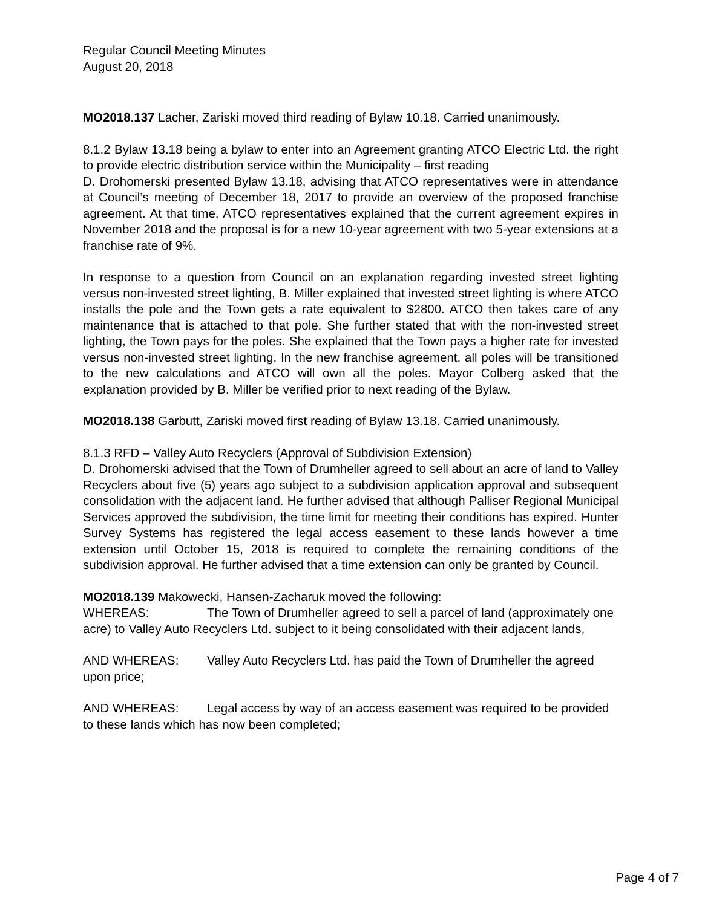Regular Council Meeting Minutes
August 20, 2018
MO2018.137 Lacher, Zariski moved third reading of Bylaw 10.18. Carried unanimously.
8.1.2 Bylaw 13.18 being a bylaw to enter into an Agreement granting ATCO Electric Ltd. the right to provide electric distribution service within the Municipality – first reading
D. Drohomerski presented Bylaw 13.18, advising that ATCO representatives were in attendance at Council’s meeting of December 18, 2017 to provide an overview of the proposed franchise agreement. At that time, ATCO representatives explained that the current agreement expires in November 2018 and the proposal is for a new 10-year agreement with two 5-year extensions at a franchise rate of 9%.
In response to a question from Council on an explanation regarding invested street lighting versus non-invested street lighting, B. Miller explained that invested street lighting is where ATCO installs the pole and the Town gets a rate equivalent to $2800. ATCO then takes care of any maintenance that is attached to that pole. She further stated that with the non-invested street lighting, the Town pays for the poles. She explained that the Town pays a higher rate for invested versus non-invested street lighting. In the new franchise agreement, all poles will be transitioned to the new calculations and ATCO will own all the poles. Mayor Colberg asked that the explanation provided by B. Miller be verified prior to next reading of the Bylaw.
MO2018.138 Garbutt, Zariski moved first reading of Bylaw 13.18. Carried unanimously.
8.1.3 RFD – Valley Auto Recyclers (Approval of Subdivision Extension)
D. Drohomerski advised that the Town of Drumheller agreed to sell about an acre of land to Valley Recyclers about five (5) years ago subject to a subdivision application approval and subsequent consolidation with the adjacent land. He further advised that although Palliser Regional Municipal Services approved the subdivision, the time limit for meeting their conditions has expired. Hunter Survey Systems has registered the legal access easement to these lands however a time extension until October 15, 2018 is required to complete the remaining conditions of the subdivision approval. He further advised that a time extension can only be granted by Council.
MO2018.139 Makowecki, Hansen-Zacharuk moved the following:
WHEREAS: The Town of Drumheller agreed to sell a parcel of land (approximately one acre) to Valley Auto Recyclers Ltd. subject to it being consolidated with their adjacent lands,
AND WHEREAS: Valley Auto Recyclers Ltd. has paid the Town of Drumheller the agreed upon price;
AND WHEREAS: Legal access by way of an access easement was required to be provided to these lands which has now been completed;
Page 4 of 7